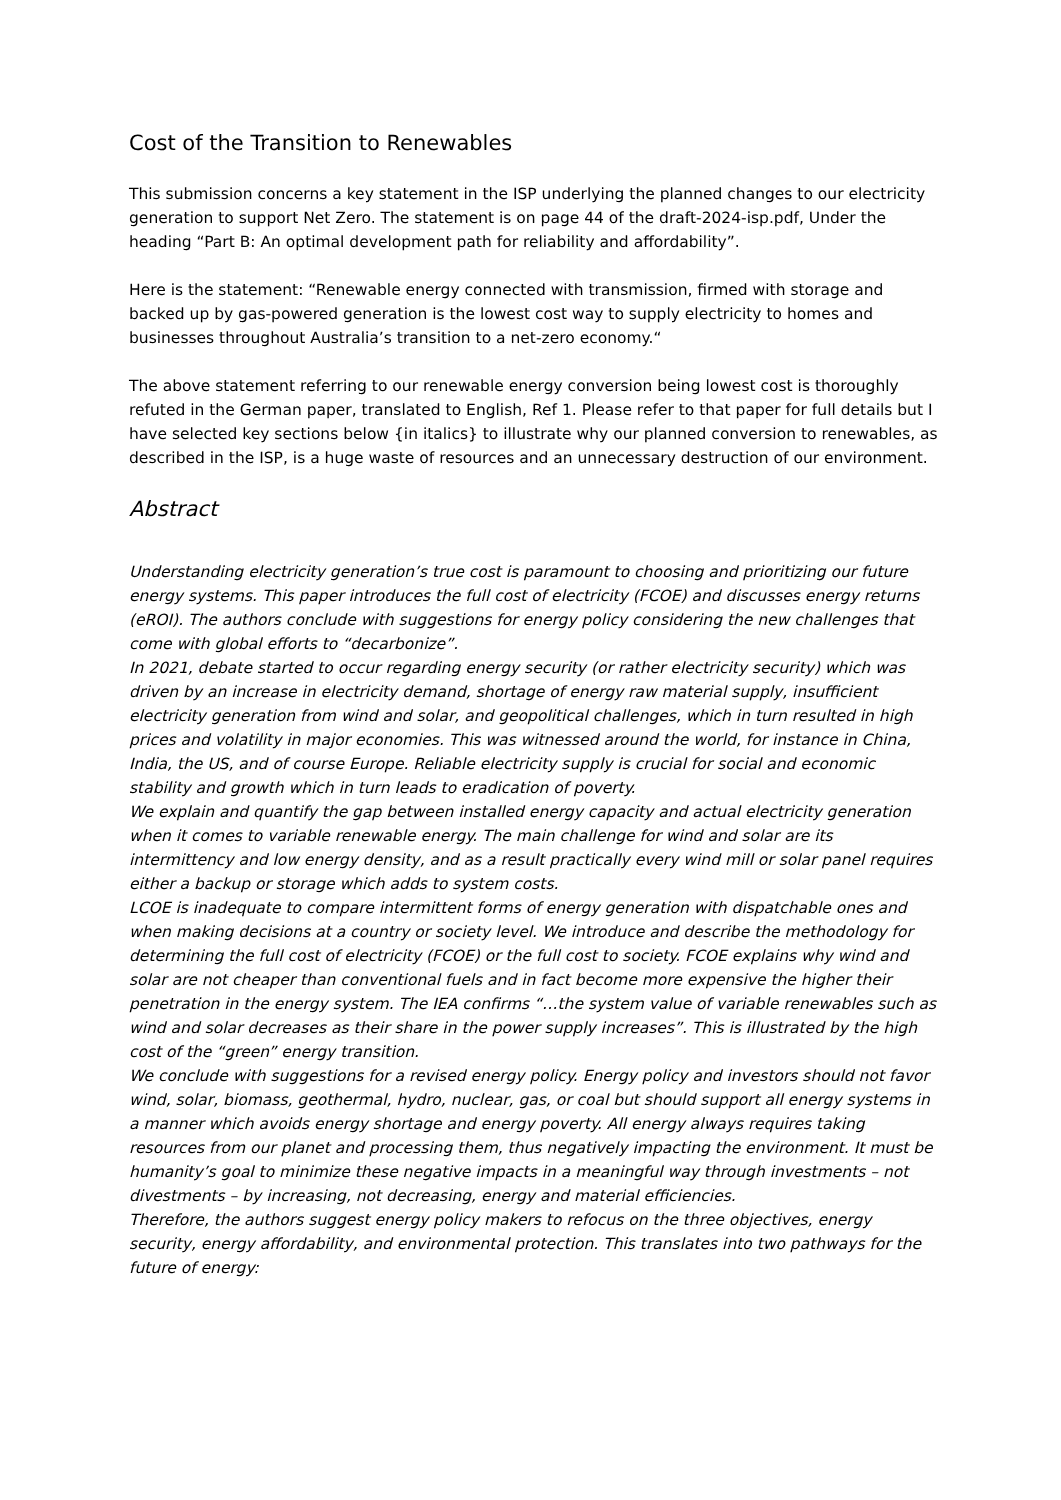Cost of the Transition to Renewables
This submission concerns a key statement in the ISP underlying the planned changes to our electricity generation to support Net Zero. The statement is on page 44 of the draft-2024-isp.pdf, Under the heading “Part B: An optimal development path for reliability and affordability”.
Here is the statement: “Renewable energy connected with transmission, firmed with storage and backed up by gas-powered generation is the lowest cost way to supply electricity to homes and businesses throughout Australia’s transition to a net-zero economy.“
The above statement referring to our renewable energy conversion being lowest cost is thoroughly refuted in the German paper, translated to English, Ref 1. Please refer to that paper for full details but I have selected key sections below {in italics} to illustrate why our planned conversion to renewables, as described in the ISP, is a huge waste of resources and an unnecessary destruction of our environment.
Abstract
Understanding electricity generation’s true cost is paramount to choosing and prioritizing our future energy systems. This paper introduces the full cost of electricity (FCOE) and discusses energy returns (eROI). The authors conclude with suggestions for energy policy considering the new challenges that come with global efforts to “decarbonize”.
In 2021, debate started to occur regarding energy security (or rather electricity security) which was driven by an increase in electricity demand, shortage of energy raw material supply, insufficient electricity generation from wind and solar, and geopolitical challenges, which in turn resulted in high prices and volatility in major economies. This was witnessed around the world, for instance in China, India, the US, and of course Europe. Reliable electricity supply is crucial for social and economic stability and growth which in turn leads to eradication of poverty.
We explain and quantify the gap between installed energy capacity and actual electricity generation when it comes to variable renewable energy. The main challenge for wind and solar are its intermittency and low energy density, and as a result practically every wind mill or solar panel requires either a backup or storage which adds to system costs.
LCOE is inadequate to compare intermittent forms of energy generation with dispatchable ones and when making decisions at a country or society level. We introduce and describe the methodology for determining the full cost of electricity (FCOE) or the full cost to society. FCOE explains why wind and solar are not cheaper than conventional fuels and in fact become more expensive the higher their penetration in the energy system. The IEA confirms “…the system value of variable renewables such as wind and solar decreases as their share in the power supply increases”. This is illustrated by the high cost of the “green” energy transition.
We conclude with suggestions for a revised energy policy. Energy policy and investors should not favor wind, solar, biomass, geothermal, hydro, nuclear, gas, or coal but should support all energy systems in a manner which avoids energy shortage and energy poverty. All energy always requires taking resources from our planet and processing them, thus negatively impacting the environment. It must be humanity’s goal to minimize these negative impacts in a meaningful way through investments – not divestments – by increasing, not decreasing, energy and material efficiencies.
Therefore, the authors suggest energy policy makers to refocus on the three objectives, energy security, energy affordability, and environmental protection. This translates into two pathways for the future of energy: